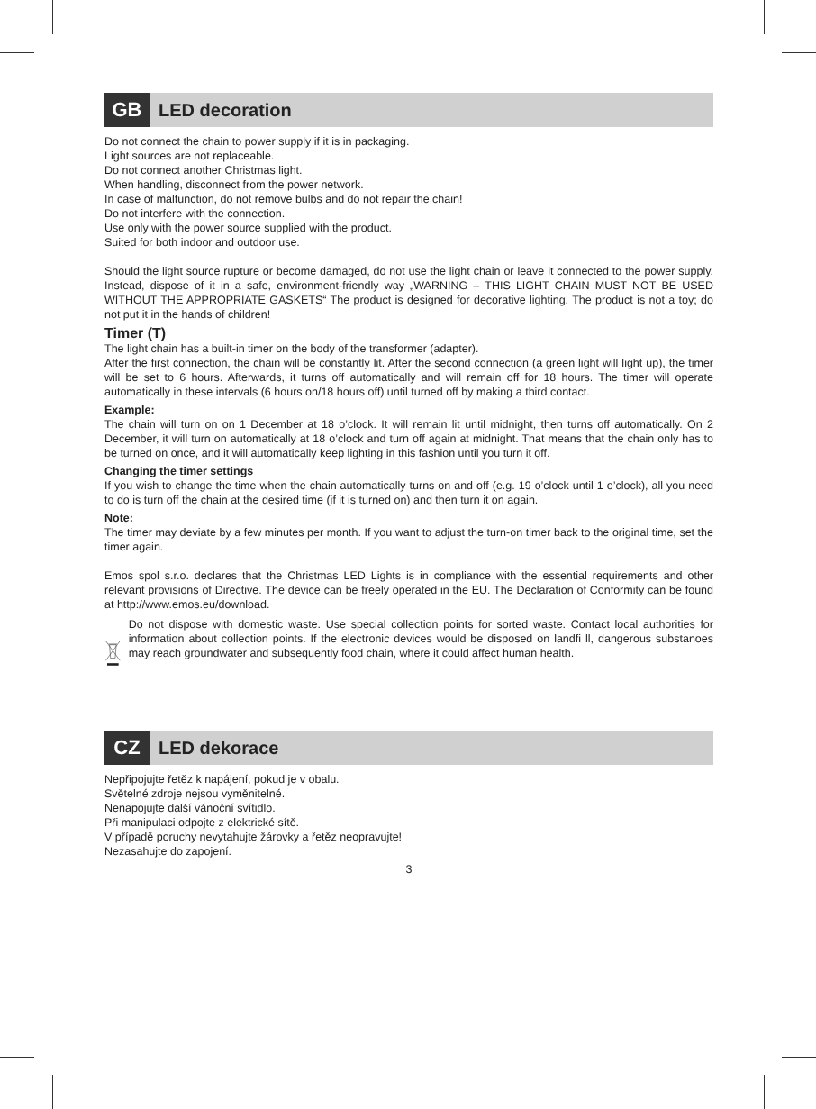GB LED decoration
Do not connect the chain to power supply if it is in packaging.
Light sources are not replaceable.
Do not connect another Christmas light.
When handling, disconnect from the power network.
In case of malfunction, do not remove bulbs and do not repair the chain!
Do not interfere with the connection.
Use only with the power source supplied with the product.
Suited for both indoor and outdoor use.
Should the light source rupture or become damaged, do not use the light chain or leave it connected to the power supply. Instead, dispose of it in a safe, environment-friendly way „WARNING – THIS LIGHT CHAIN MUST NOT BE USED WITHOUT THE APPROPRIATE GASKETS“ The product is designed for decorative lighting. The product is not a toy; do not put it in the hands of children!
Timer (T)
The light chain has a built-in timer on the body of the transformer (adapter).
After the first connection, the chain will be constantly lit. After the second connection (a green light will light up), the timer will be set to 6 hours. Afterwards, it turns off automatically and will remain off for 18 hours. The timer will operate automatically in these intervals (6 hours on/18 hours off) until turned off by making a third contact.
Example:
The chain will turn on on 1 December at 18 o’clock. It will remain lit until midnight, then turns off automatically. On 2 December, it will turn on automatically at 18 o’clock and turn off again at midnight. That means that the chain only has to be turned on once, and it will automatically keep lighting in this fashion until you turn it off.
Changing the timer settings
If you wish to change the time when the chain automatically turns on and off (e.g. 19 o’clock until 1 o’clock), all you need to do is turn off the chain at the desired time (if it is turned on) and then turn it on again.
Note:
The timer may deviate by a few minutes per month. If you want to adjust the turn-on timer back to the original time, set the timer again.
Emos spol s.r.o. declares that the Christmas LED Lights is in compliance with the essential requirements and other relevant provisions of Directive. The device can be freely operated in the EU. The Declaration of Conformity can be found at http://www.emos.eu/download.
Do not dispose with domestic waste. Use special collection points for sorted waste. Contact local authorities for information about collection points. If the electronic devices would be disposed on landfi ll, dangerous substanoes may reach groundwater and subsequently food chain, where it could affect human health.
CZ LED dekorace
Nepřipojujte řetěz k napájení, pokud je v obalu.
Světelné zdroje nejsou vyměnitelné.
Nenapojujte další vánoční svítidlo.
Při manipulaci odpojte z elektrické sítě.
V případě poruchy nevytahujte žárovky a řetěz neopravujte!
Nezasahujte do zapojení.
3